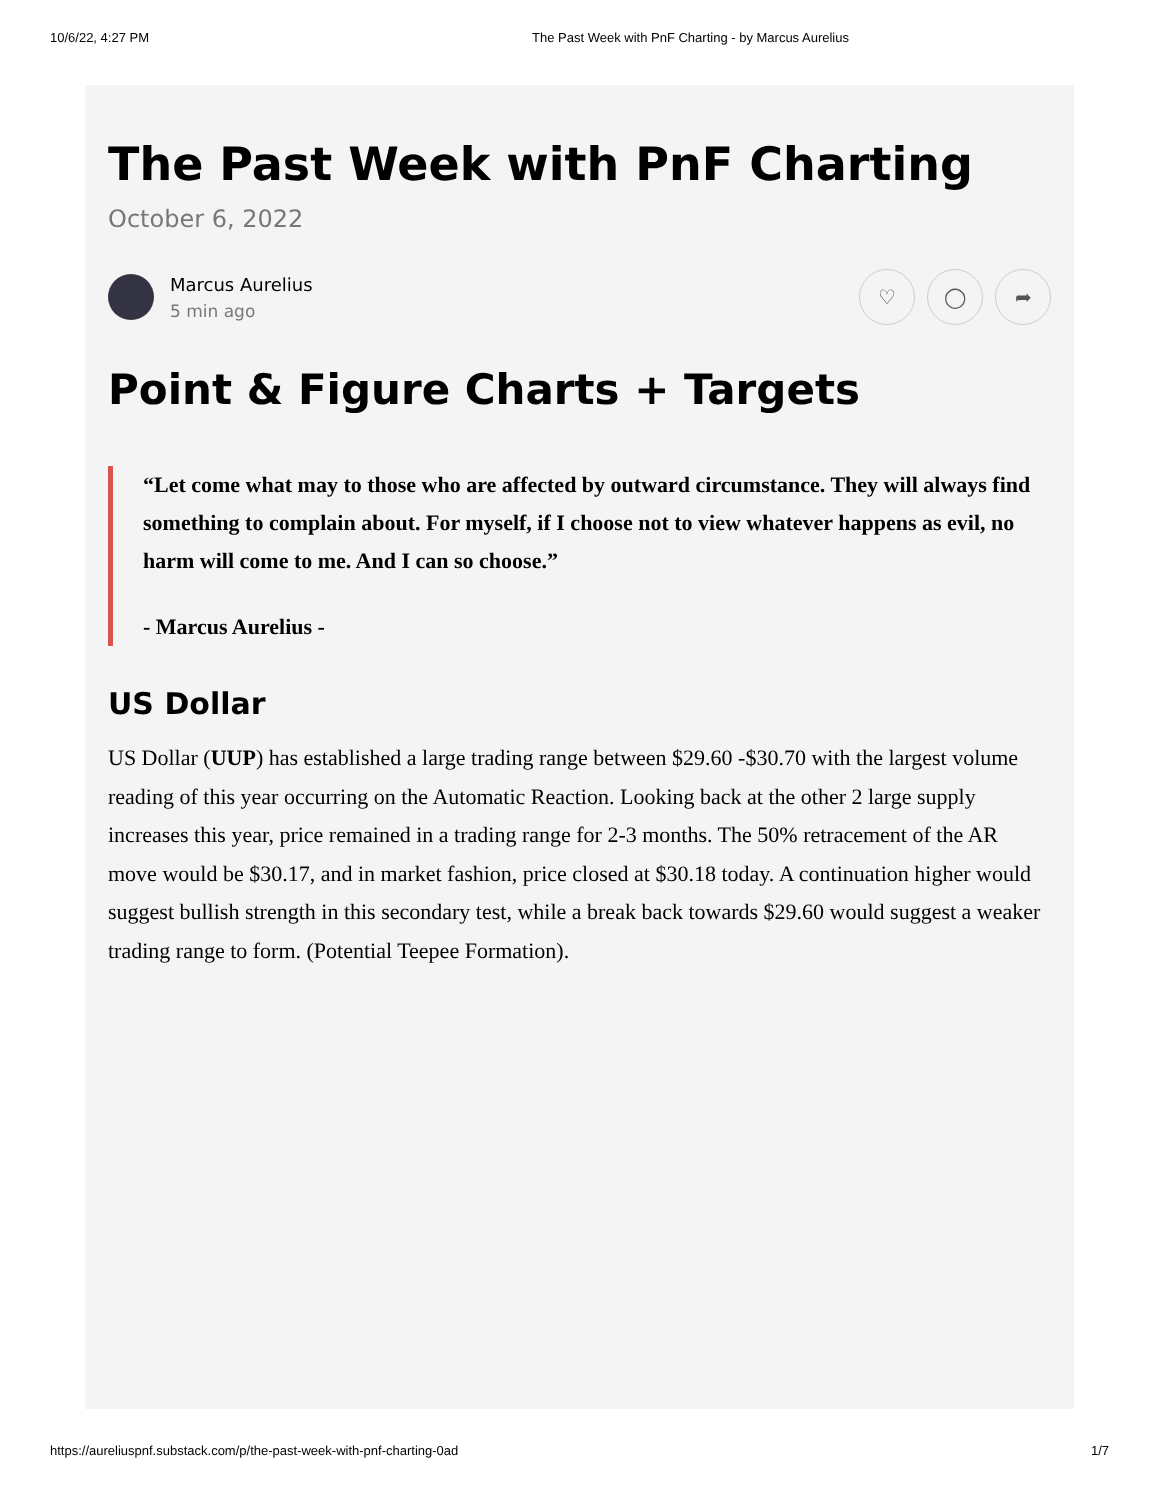10/6/22, 4:27 PM The Past Week with PnF Charting - by Marcus Aurelius
The Past Week with PnF Charting
October 6, 2022
Marcus Aurelius
5 min ago
♡ ◯ ➦
Point & Figure Charts + Targets
“Let come what may to those who are affected by outward circumstance. They will always find something to complain about. For myself, if I choose not to view whatever happens as evil, no harm will come to me. And I can so choose.”
- Marcus Aurelius -
US Dollar
US Dollar (UUP) has established a large trading range between $29.60 -$30.70 with the largest volume reading of this year occurring on the Automatic Reaction. Looking back at the other 2 large supply increases this year, price remained in a trading range for 2-3 months. The 50% retracement of the AR move would be $30.17, and in market fashion, price closed at $30.18 today. A continuation higher would suggest bullish strength in this secondary test, while a break back towards $29.60 would suggest a weaker trading range to form. (Potential Teepee Formation).
https://aureliuspnf.substack.com/p/the-past-week-with-pnf-charting-0ad 1/7